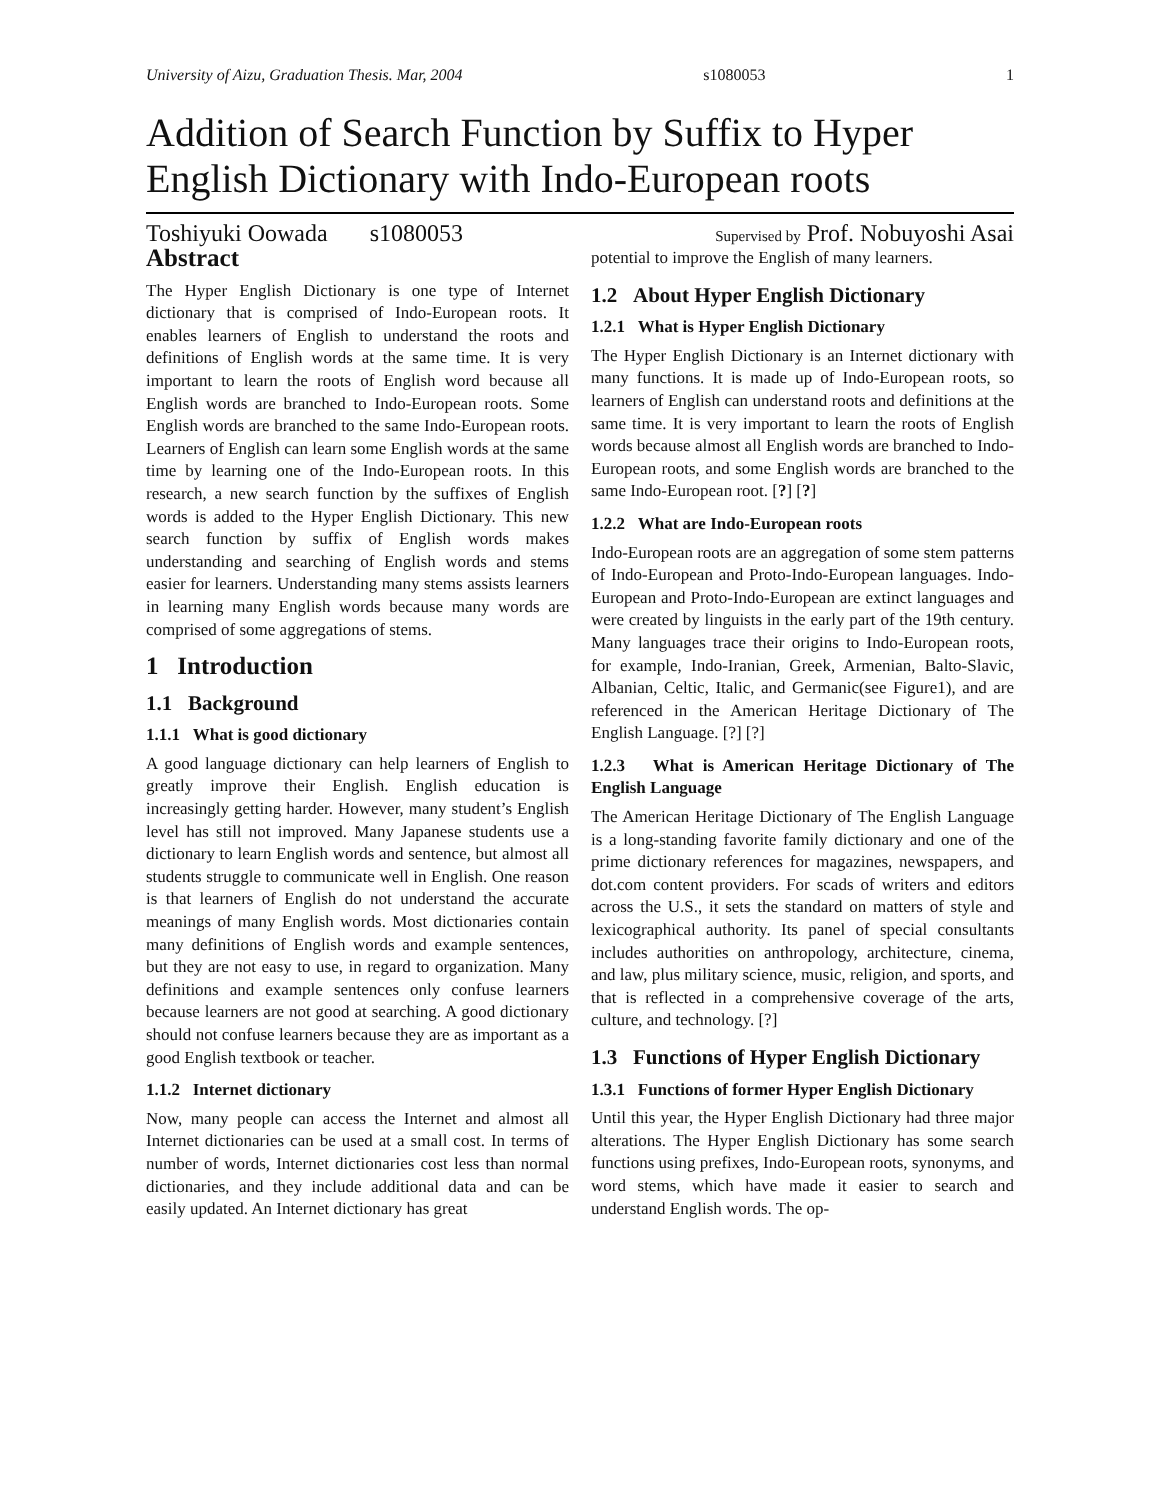University of Aizu, Graduation Thesis. Mar, 2004 s1080053 1
Addition of Search Function by Suffix to Hyper English Dictionary with Indo-European roots
Toshiyuki Oowada s1080053 Supervised by Prof. Nobuyoshi Asai
Abstract
The Hyper English Dictionary is one type of Internet dictionary that is comprised of Indo-European roots. It enables learners of English to understand the roots and definitions of English words at the same time. It is very important to learn the roots of English word because all English words are branched to Indo-European roots. Some English words are branched to the same Indo-European roots. Learners of English can learn some English words at the same time by learning one of the Indo-European roots. In this research, a new search function by the suffixes of English words is added to the Hyper English Dictionary. This new search function by suffix of English words makes understanding and searching of English words and stems easier for learners. Understanding many stems assists learners in learning many English words because many words are comprised of some aggregations of stems.
1 Introduction
1.1 Background
1.1.1 What is good dictionary
A good language dictionary can help learners of English to greatly improve their English. English education is increasingly getting harder. However, many student’s English level has still not improved. Many Japanese students use a dictionary to learn English words and sentence, but almost all students struggle to communicate well in English. One reason is that learners of English do not understand the accurate meanings of many English words. Most dictionaries contain many definitions of English words and example sentences, but they are not easy to use, in regard to organization. Many definitions and example sentences only confuse learners because learners are not good at searching. A good dictionary should not confuse learners because they are as important as a good English textbook or teacher.
1.1.2 Internet dictionary
Now, many people can access the Internet and almost all Internet dictionaries can be used at a small cost. In terms of number of words, Internet dictionaries cost less than normal dictionaries, and they include additional data and can be easily updated. An Internet dictionary has great
potential to improve the English of many learners.
1.2 About Hyper English Dictionary
1.2.1 What is Hyper English Dictionary
The Hyper English Dictionary is an Internet dictionary with many functions. It is made up of Indo-European roots, so learners of English can understand roots and definitions at the same time. It is very important to learn the roots of English words because almost all English words are branched to Indo-European roots, and some English words are branched to the same Indo-European root. [?] [?]
1.2.2 What are Indo-European roots
Indo-European roots are an aggregation of some stem patterns of Indo-European and Proto-Indo-European languages. Indo-European and Proto-Indo-European are extinct languages and were created by linguists in the early part of the 19th century. Many languages trace their origins to Indo-European roots, for example, Indo-Iranian, Greek, Armenian, Balto-Slavic, Albanian, Celtic, Italic, and Germanic(see Figure1), and are referenced in the American Heritage Dictionary of The English Language. [?] [?]
1.2.3 What is American Heritage Dictionary of The English Language
The American Heritage Dictionary of The English Language is a long-standing favorite family dictionary and one of the prime dictionary references for magazines, newspapers, and dot.com content providers. For scads of writers and editors across the U.S., it sets the standard on matters of style and lexicographical authority. Its panel of special consultants includes authorities on anthropology, architecture, cinema, and law, plus military science, music, religion, and sports, and that is reflected in a comprehensive coverage of the arts, culture, and technology. [?]
1.3 Functions of Hyper English Dictionary
1.3.1 Functions of former Hyper English Dictionary
Until this year, the Hyper English Dictionary had three major alterations. The Hyper English Dictionary has some search functions using prefixes, Indo-European roots, synonyms, and word stems, which have made it easier to search and understand English words. The op-